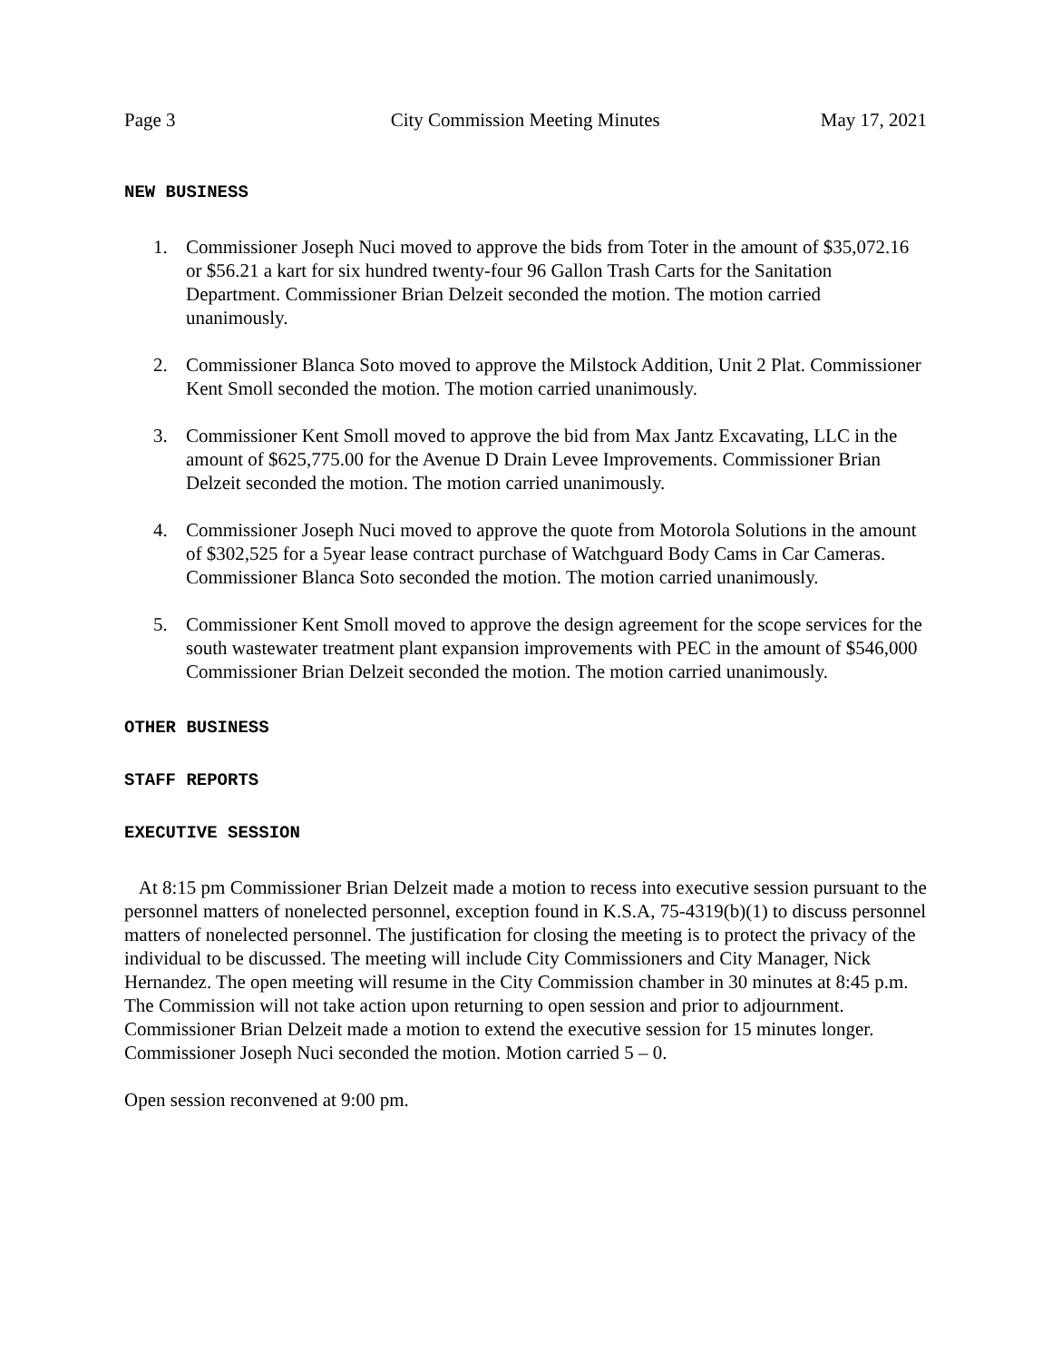Page 3 City Commission Meeting Minutes May 17, 2021
NEW BUSINESS
1. Commissioner Joseph Nuci moved to approve the bids from Toter in the amount of $35,072.16 or $56.21 a kart for six hundred twenty-four 96 Gallon Trash Carts for the Sanitation Department. Commissioner Brian Delzeit seconded the motion. The motion carried unanimously.
2. Commissioner Blanca Soto moved to approve the Milstock Addition, Unit 2 Plat. Commissioner Kent Smoll seconded the motion. The motion carried unanimously.
3. Commissioner Kent Smoll moved to approve the bid from Max Jantz Excavating, LLC in the amount of $625,775.00 for the Avenue D Drain Levee Improvements. Commissioner Brian Delzeit seconded the motion. The motion carried unanimously.
4. Commissioner Joseph Nuci moved to approve the quote from Motorola Solutions in the amount of $302,525 for a 5year lease contract purchase of Watchguard Body Cams in Car Cameras. Commissioner Blanca Soto seconded the motion. The motion carried unanimously.
5. Commissioner Kent Smoll moved to approve the design agreement for the scope services for the south wastewater treatment plant expansion improvements with PEC in the amount of $546,000 Commissioner Brian Delzeit seconded the motion. The motion carried unanimously.
OTHER BUSINESS
STAFF REPORTS
EXECUTIVE SESSION
At 8:15 pm Commissioner Brian Delzeit made a motion to recess into executive session pursuant to the personnel matters of nonelected personnel, exception found in K.S.A, 75-4319(b)(1) to discuss personnel matters of nonelected personnel. The justification for closing the meeting is to protect the privacy of the individual to be discussed. The meeting will include City Commissioners and City Manager, Nick Hernandez. The open meeting will resume in the City Commission chamber in 30 minutes at 8:45 p.m. The Commission will not take action upon returning to open session and prior to adjournment. Commissioner Brian Delzeit made a motion to extend the executive session for 15 minutes longer. Commissioner Joseph Nuci seconded the motion. Motion carried 5 – 0.
Open session reconvened at 9:00 pm.